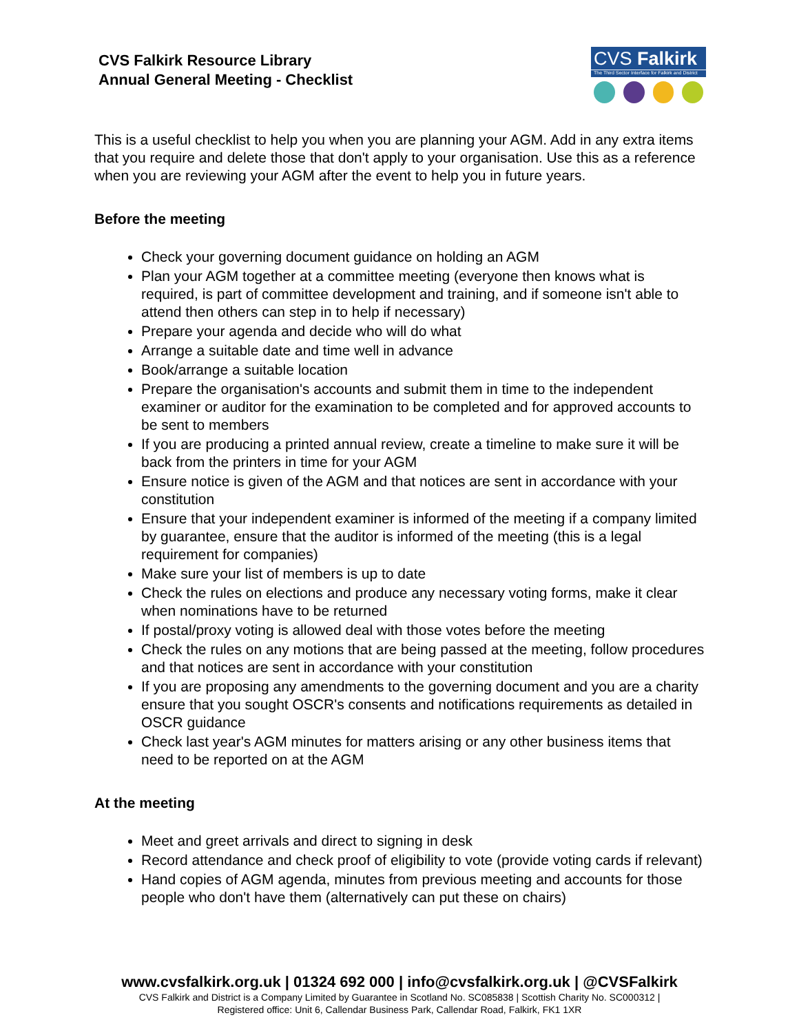CVS Falkirk Resource Library
Annual General Meeting - Checklist
CVS Falkirk
The Third Sector Interface for Falkirk and District
This is a useful checklist to help you when you are planning your AGM. Add in any extra items that you require and delete those that don't apply to your organisation. Use this as a reference when you are reviewing your AGM after the event to help you in future years.
Before the meeting
Check your governing document guidance on holding an AGM
Plan your AGM together at a committee meeting (everyone then knows what is required, is part of committee development and training, and if someone isn't able to attend then others can step in to help if necessary)
Prepare your agenda and decide who will do what
Arrange a suitable date and time well in advance
Book/arrange a suitable location
Prepare the organisation's accounts and submit them in time to the independent examiner or auditor for the examination to be completed and for approved accounts to be sent to members
If you are producing a printed annual review, create a timeline to make sure it will be back from the printers in time for your AGM
Ensure notice is given of the AGM and that notices are sent in accordance with your constitution
Ensure that your independent examiner is informed of the meeting if a company limited by guarantee, ensure that the auditor is informed of the meeting (this is a legal requirement for companies)
Make sure your list of members is up to date
Check the rules on elections and produce any necessary voting forms, make it clear when nominations have to be returned
If postal/proxy voting is allowed deal with those votes before the meeting
Check the rules on any motions that are being passed at the meeting, follow procedures and that notices are sent in accordance with your constitution
If you are proposing any amendments to the governing document and you are a charity ensure that you sought OSCR's consents and notifications requirements as detailed in OSCR guidance
Check last year's AGM minutes for matters arising or any other business items that need to be reported on at the AGM
At the meeting
Meet and greet arrivals and direct to signing in desk
Record attendance and check proof of eligibility to vote (provide voting cards if relevant)
Hand copies of AGM agenda, minutes from previous meeting and accounts for those people who don't have them (alternatively can put these on chairs)
www.cvsfalkirk.org.uk | 01324 692 000 | info@cvsfalkirk.org.uk | @CVSFalkirk
CVS Falkirk and District is a Company Limited by Guarantee in Scotland No. SC085838 | Scottish Charity No. SC000312 |
Registered office: Unit 6, Callendar Business Park, Callendar Road, Falkirk, FK1 1XR